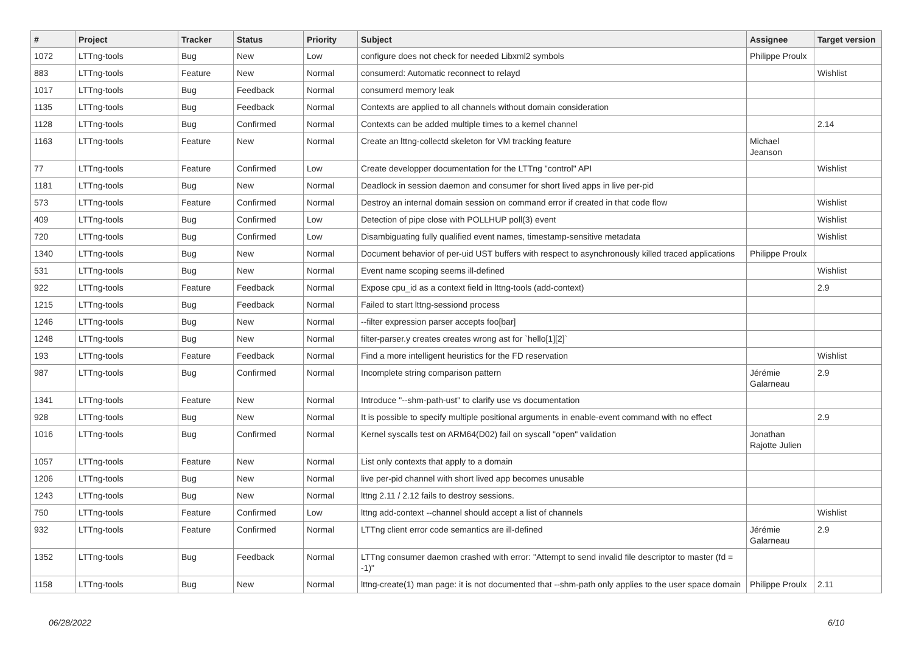| # | Project | Tracker | Status | Priority | Subject | Assignee | Target version |
| --- | --- | --- | --- | --- | --- | --- | --- |
| 1072 | LTTng-tools | Bug | New | Low | configure does not check for needed Libxml2 symbols | Philippe Proulx | |
| 883 | LTTng-tools | Feature | New | Normal | consumerd: Automatic reconnect to relayd | | Wishlist |
| 1017 | LTTng-tools | Bug | Feedback | Normal | consumerd memory leak | | |
| 1135 | LTTng-tools | Bug | Feedback | Normal | Contexts are applied to all channels without domain consideration | | |
| 1128 | LTTng-tools | Bug | Confirmed | Normal | Contexts can be added multiple times to a kernel channel | | 2.14 |
| 1163 | LTTng-tools | Feature | New | Normal | Create an lttng-collectd skeleton for VM tracking feature | Michael Jeanson | |
| 77 | LTTng-tools | Feature | Confirmed | Low | Create developper documentation for the LTTng "control" API | | Wishlist |
| 1181 | LTTng-tools | Bug | New | Normal | Deadlock in session daemon and consumer for short lived apps in live per-pid | | |
| 573 | LTTng-tools | Feature | Confirmed | Normal | Destroy an internal domain session on command error if created in that code flow | | Wishlist |
| 409 | LTTng-tools | Bug | Confirmed | Low | Detection of pipe close with POLLHUP poll(3) event | | Wishlist |
| 720 | LTTng-tools | Bug | Confirmed | Low | Disambiguating fully qualified event names, timestamp-sensitive metadata | | Wishlist |
| 1340 | LTTng-tools | Bug | New | Normal | Document behavior of per-uid UST buffers with respect to asynchronously killed traced applications | Philippe Proulx | |
| 531 | LTTng-tools | Bug | New | Normal | Event name scoping seems ill-defined | | Wishlist |
| 922 | LTTng-tools | Feature | Feedback | Normal | Expose cpu_id as a context field in lttng-tools (add-context) | | 2.9 |
| 1215 | LTTng-tools | Bug | Feedback | Normal | Failed to start lttng-sessiond process | | |
| 1246 | LTTng-tools | Bug | New | Normal | --filter expression parser accepts foo[bar] | | |
| 1248 | LTTng-tools | Bug | New | Normal | filter-parser.y creates creates wrong ast for `hello[1][2]` | | |
| 193 | LTTng-tools | Feature | Feedback | Normal | Find a more intelligent heuristics for the FD reservation | | Wishlist |
| 987 | LTTng-tools | Bug | Confirmed | Normal | Incomplete string comparison pattern | Jérémie Galarneau | 2.9 |
| 1341 | LTTng-tools | Feature | New | Normal | Introduce "--shm-path-ust" to clarify use vs documentation | | |
| 928 | LTTng-tools | Bug | New | Normal | It is possible to specify multiple positional arguments in enable-event command with no effect | | 2.9 |
| 1016 | LTTng-tools | Bug | Confirmed | Normal | Kernel syscalls test on ARM64(D02) fail on syscall "open" validation | Jonathan Rajotte Julien | |
| 1057 | LTTng-tools | Feature | New | Normal | List only contexts that apply to a domain | | |
| 1206 | LTTng-tools | Bug | New | Normal | live per-pid channel with short lived app becomes unusable | | |
| 1243 | LTTng-tools | Bug | New | Normal | lttng 2.11 / 2.12 fails to destroy sessions. | | |
| 750 | LTTng-tools | Feature | Confirmed | Low | lttng add-context --channel should accept a list of channels | | Wishlist |
| 932 | LTTng-tools | Feature | Confirmed | Normal | LTTng client error code semantics are ill-defined | Jérémie Galarneau | 2.9 |
| 1352 | LTTng-tools | Bug | Feedback | Normal | LTTng consumer daemon crashed with error: "Attempt to send invalid file descriptor to master (fd = -1)" | | |
| 1158 | LTTng-tools | Bug | New | Normal | lttng-create(1) man page: it is not documented that --shm-path only applies to the user space domain | Philippe Proulx | 2.11 |
06/28/2022 6/10